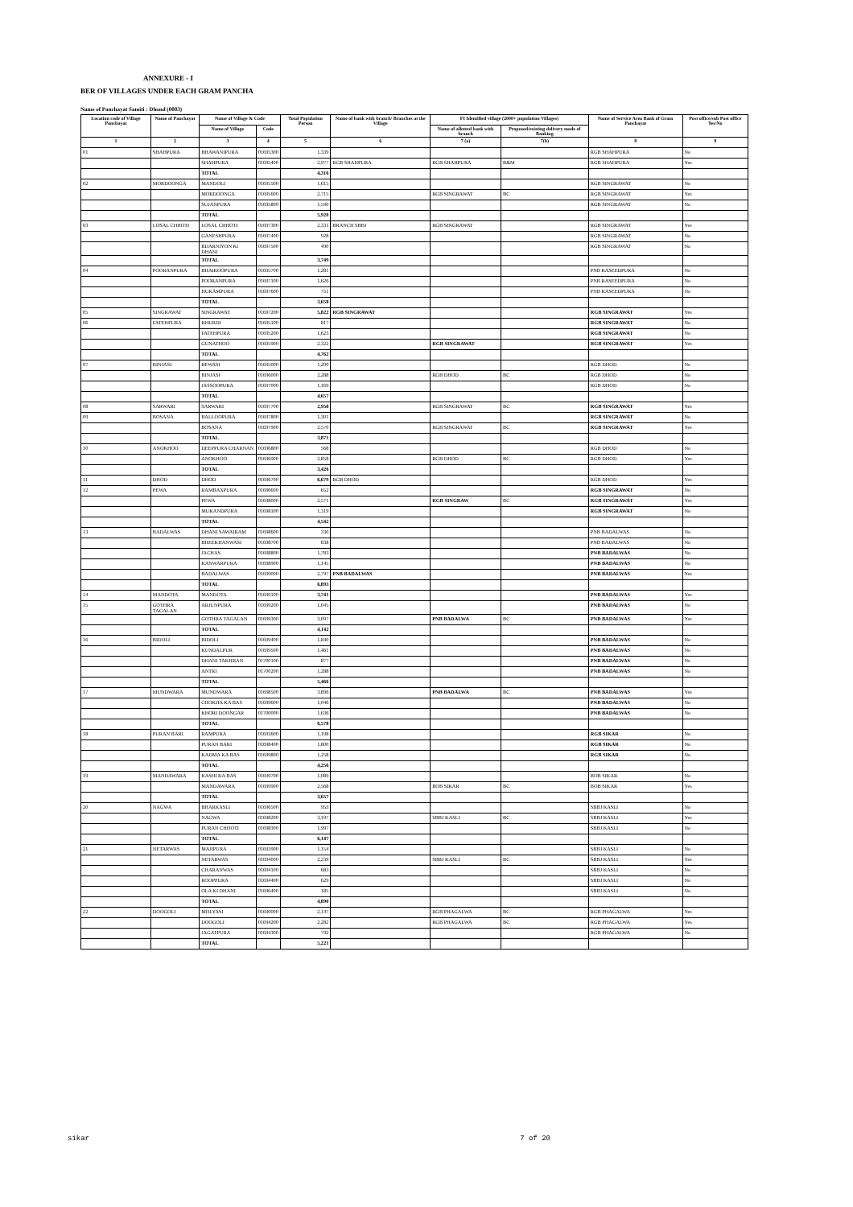ANNEXURE - I
BER OF VILLAGES UNDER EACH GRAM PANCHA
Name of Panchayat Samiti : Dhond (0003)
| Location code of Village Panchayat | Name of Panchayat | Name of Village & Code | | Total Population Person | Name of bank with branch/ Branches at the Village | FI Identified village (2000+ population Villages) | | Name of Service Area Bank of Gram Panchayat | Post office/sub Post office Yes/No |
| --- | --- | --- | --- | --- | --- | --- | --- | --- | --- |
| | | Name of Village | Code | | | Name of allotted bank with branch | Proposed/existing delivery mode of Banking | | |
| 1 | 2 | 3 | 4 | 5 | 6 | 7 (a) | 7(b) | 8 | 9 |
| 01 | SHAHPURA | BHAWANIPURA | 01695300 | 1,339 | | | | RGB SHAHPURA | No |
| | | SHAHPURA | 01695400 | 2,977 | RGB SHAHPURA | RGB SHAHPURA | B&M | RGB SHAHPURA | Yes |
| | | TOTAL | | 4,316 | | | | | |
| 02 | MORDOONGA | MANDOLI | 01695500 | 1,615 | | | | RGB SINGRAWAT | No |
| | | MORDOONGA | 01695600 | 2,715 | | RGB SINGRAWAT | BC | RGB SINGRAWAT | Yes |
| | | SUJANPURA | 01695800 | 1,590 | | | | RGB SINGRAWAT | No |
| | | TOTAL | | 5,920 | | | | | |
| 03 | LOSAL CHHOTI | LOSAL CHHOTI | 01697300 | 2,331 | BRANCH SBBJ | RGB SINGRAWAT | | RGB SINGRAWAT | Yes |
| | | GANESHPURA | 01697400 | 928 | | | | RGB SINGRAWAT | No |
| | | BIJARNIYON KI DHANI | 01697500 | 490 | | | | RGB SINGRAWAT | No |
| | | TOTAL | | 3,749 | | | | | |
| 04 | POORANPURA | BHAIROOPURA | 01695700 | 1,281 | | | | PNB RASEEDPURA | No |
| | | POORANPURA | 01697100 | 1,626 | | | | PNB RASEEDPURA | No |
| | | HUKAMPURA | 01697600 | 751 | | | | PNB RASEEDPURA | No |
| | | TOTAL | | 3,658 | | | | | |
| 05 | SINGRAWAT | SINGRAWAT | 01697200 | 5,822 | RGB SINGRAWAT | | | RGB SINGRAWAT | Yes |
| 06 | FATEHPURA | KHURDI | 01695100 | 817 | | | | RGB SINGRAWAT | No |
| | | FATEHPURA | 01695200 | 1,623 | | | | RGB SINGRAWAT | No |
| | | GUNATHOO | 01695900 | 2,322 | | RGB SINGRAWAT | | RGB SINGRAWAT | Yes |
| | | TOTAL | | 4,762 | | | | | |
| 07 | BINJASI | REWASI | 01695000 | 1,200 | | | | RGB DHOD | No |
| | | BINJASI | 01696000 | 2,288 | | RGB DHOD | BC | RGB DHOD | No |
| | | JASSOOPURA | 01697000 | 1,169 | | | | RGB DHOD | No |
| | | TOTAL | | 4,657 | | | | | |
| 08 | SARWARI | SARWARI | 01697700 | 2,958 | | RGB SINGRAWAT | BC | RGB SINGRAWAT | Yes |
| 09 | BOSANA | BALLOOPURA | 01697800 | 1,301 | | | | RGB SINGRAWAT | No |
| | | BOSANA | 01697900 | 2,570 | | RGB SINGRAWAT | BC | RGB SINGRAWAT | Yes |
| | | TOTAL | | 3,871 | | | | | |
| 10 | ANOKHOO | DEEPPURA CHARNAN | 01696800 | 568 | | | | RGB DHOD | No |
| | | ANOKHOO | 01696900 | 2,858 | | RGB DHOD | BC | RGB DHOD | Yes |
| | | TOTAL | | 3,426 | | | | | |
| 11 | DHOD | DHOD | 01696700 | 6,679 | RGB DHOD | | | RGB DHOD | Yes |
| 12 | PEWA | RAMBAXPURA | 01696600 | 652 | | | | RGB SINGRAWAT | No |
| | | PEWA | 01698000 | 2,571 | | RGB SINGRAW | BC | RGB SINGRAWAT | Yes |
| | | MUKANDPURA | 01698100 | 1,319 | | | | RGB SINGRAWAT | No |
| | | TOTAL | | 4,542 | | | | | |
| 13 | BADALWAS | DHANI SAWAIRAM | 01698600 | 330 | | | | PNB BADALWAS | No |
| | | BHEEKHANWASI | 01698700 | 838 | | | | PNB BADALWAS | No |
| | | JACHAS | 01698800 | 1,783 | | | | PNB BADALWAS | No |
| | | KANWARPURA | 01698900 | 1,145 | | | | PNB BADALWAS | No |
| | | BADALWAS | 01699000 | 2,797 | PNB BADALWAS | | | PNB BADALWAS | Yes |
| | | TOTAL | | 6,893 | | | | | |
| 14 | MANDOTA | MANDOTA | 01699100 | 3,741 | | | | PNB BADALWAS | Yes |
| 15 | GOTHRA TAGALAN | ARJUNPURA | 01699200 | 1,045 | | | | PNB BADALWAS | No |
| | | GOTHRA TAGALAN | 01699300 | 3,097 | | PNB BADALWA | BC | PNB BADALWAS | Yes |
| | | TOTAL | | 4,142 | | | | | |
| 16 | BIDOLI | BIDOLI | 01699400 | 1,840 | | | | PNB BADALWAS | No |
| | | KUNDALPUR | 01699500 | 1,461 | | | | PNB BADALWAS | No |
| | | DHANI TAKHRAN | 01700100 | 877 | | | | PNB BADALWAS | No |
| | | ANTRI | 01700200 | 1,288 | | | | PNB BADALWAS | No |
| | | TOTAL | | 5,466 | | | | | |
| 17 | MUNDWARA | MUNDWARA | 01698500 | 3,896 | | PNB BADALWA | BC | PNB BADALWAS | Yes |
| | | CHOKHA KA BAS | 01699600 | 1,046 | | | | PNB BADALWAS | No |
| | | KHORI DOONGAR | 01700000 | 1,636 | | | | PNB BADALWAS | No |
| | | TOTAL | | 6,578 | | | | | |
| 18 | PURAN BARI | RAMPURA | 01693600 | 1,198 | | | | RGB SIKAR | No |
| | | PURAN BARI | 01698400 | 1,800 | | | | RGB SIKAR | No |
| | | KADMA KA BAS | 01699800 | 1,258 | | | | RGB SIKAR | No |
| | | TOTAL | | 4,256 | | | | | |
| 19 | MANDAWARA | KASHI KA BAS | 01699700 | 1,089 | | | | BOB SIKAR | No |
| | | MANDAWARA | 01699900 | 2,568 | | BOB SIKAR | BC | BOB SIKAR | Yes |
| | | TOTAL | | 3,657 | | | | | |
| 20 | NAGWA | BHARKASLI | 01696500 | 953 | | | | SBBJ KASLI | No |
| | | NAGWA | 01698200 | 3,197 | | SBBJ KASLI | BC | SBBJ KASLI | Yes |
| | | PURAN CHHOTI | 01698300 | 1,997 | | | | SBBJ KASLI | No |
| | | TOTAL | | 6,147 | | | | | |
| 21 | NETARWAS | MAJIPURA | 01693900 | 1,154 | | | | SBBJ KASLI | No |
| | | NETARWAS | 01694000 | 2,239 | | SBBJ KASLI | BC | SBBJ KASLI | Yes |
| | | CHARANWAS | 01694100 | 683 | | | | SBBJ KASLI | No |
| | | ROOPPURA | 01694400 | 629 | | | | SBBJ KASLI | No |
| | | OLA KI DHANI | 01696400 | 185 | | | | SBBJ KASLI | No |
| | | TOTAL | | 4,890 | | | | | |
| 22 | DOOGOLI | MOLYASI | 01690000 | 2,147 | | RGB PHAGALWA | BC | RGB PHAGALWA | Yes |
| | | DOOGOLI | 01694200 | 2,282 | | RGB PHAGALWA | BC | RGB PHAGALWA | Yes |
| | | JAGATPURA | 01694300 | 792 | | | | RGB PHAGALWA | No |
| | | TOTAL | | 5,221 | | | | | |
sikar 7 of 20